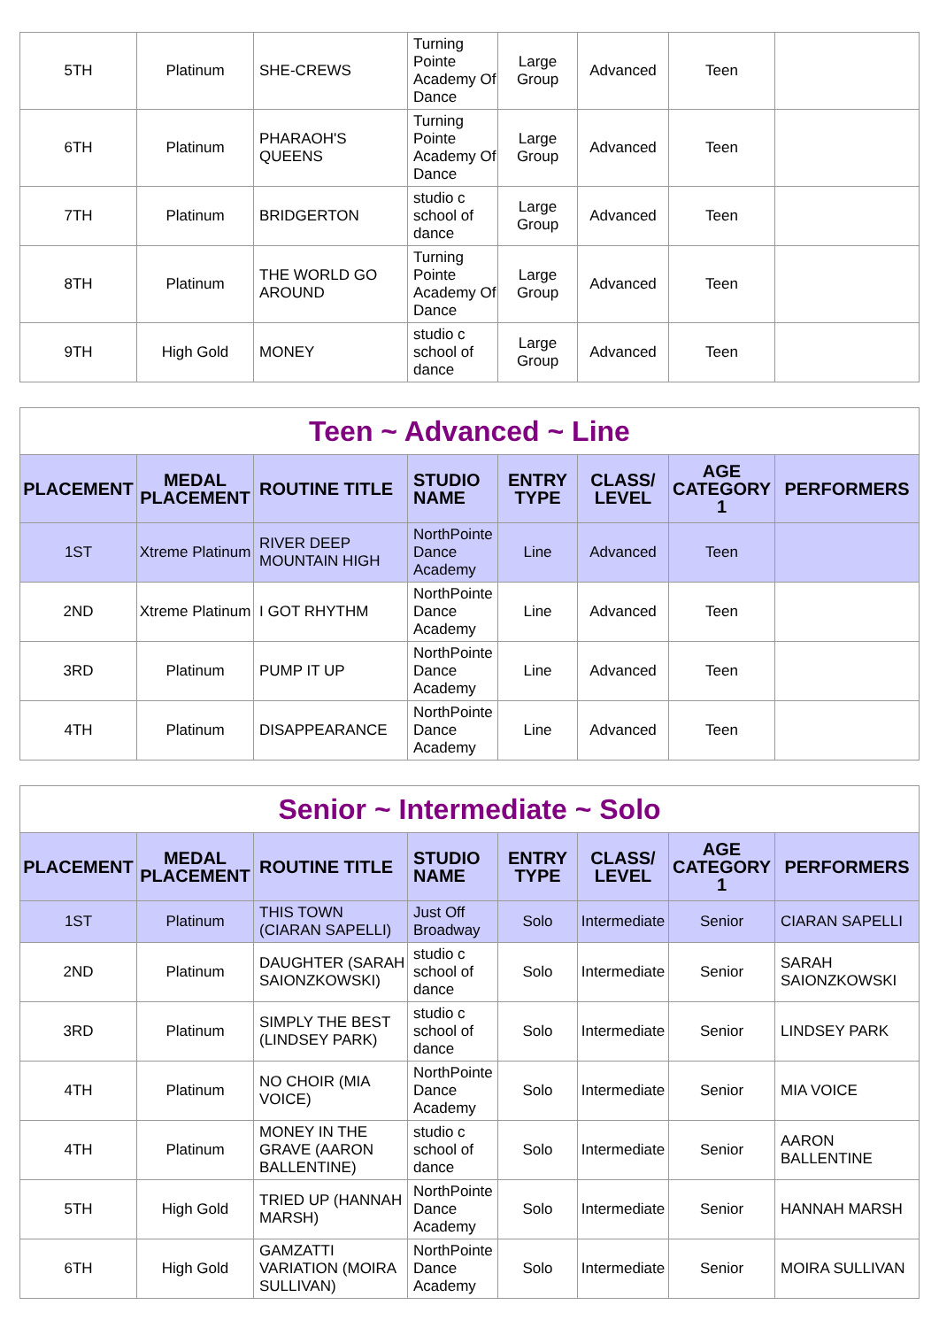| 5TH | Platinum | SHE-CREWS | Turning Pointe Academy Of Dance | Large Group | Advanced | Teen | |
| 6TH | Platinum | PHARAOH'S QUEENS | Turning Pointe Academy Of Dance | Large Group | Advanced | Teen | |
| 7TH | Platinum | BRIDGERTON | studio c school of dance | Large Group | Advanced | Teen | |
| 8TH | Platinum | THE WORLD GO AROUND | Turning Pointe Academy Of Dance | Large Group | Advanced | Teen | |
| 9TH | High Gold | MONEY | studio c school of dance | Large Group | Advanced | Teen | |
| Teen ~ Advanced ~ Line | | | | | | | |
| PLACEMENT | MEDAL PLACEMENT | ROUTINE TITLE | STUDIO NAME | ENTRY TYPE | CLASS/ LEVEL | AGE CATEGORY 1 | PERFORMERS |
| 1ST | Xtreme Platinum | RIVER DEEP MOUNTAIN HIGH | NorthPointe Dance Academy | Line | Advanced | Teen | |
| 2ND | Xtreme Platinum | I GOT RHYTHM | NorthPointe Dance Academy | Line | Advanced | Teen | |
| 3RD | Platinum | PUMP IT UP | NorthPointe Dance Academy | Line | Advanced | Teen | |
| 4TH | Platinum | DISAPPEARANCE | NorthPointe Dance Academy | Line | Advanced | Teen | |
| Senior ~ Intermediate ~ Solo | | | | | | | |
| PLACEMENT | MEDAL PLACEMENT | ROUTINE TITLE | STUDIO NAME | ENTRY TYPE | CLASS/ LEVEL | AGE CATEGORY 1 | PERFORMERS |
| 1ST | Platinum | THIS TOWN (CIARAN SAPELLI) | Just Off Broadway | Solo | Intermediate | Senior | CIARAN SAPELLI |
| 2ND | Platinum | DAUGHTER (SARAH SAIONZKOWSKI) | studio c school of dance | Solo | Intermediate | Senior | SARAH SAIONZKOWSKI |
| 3RD | Platinum | SIMPLY THE BEST (LINDSEY PARK) | studio c school of dance | Solo | Intermediate | Senior | LINDSEY PARK |
| 4TH | Platinum | NO CHOIR (MIA VOICE) | NorthPointe Dance Academy | Solo | Intermediate | Senior | MIA VOICE |
| 4TH | Platinum | MONEY IN THE GRAVE (AARON BALLENTINE) | studio c school of dance | Solo | Intermediate | Senior | AARON BALLENTINE |
| 5TH | High Gold | TRIED UP (HANNAH MARSH) | NorthPointe Dance Academy | Solo | Intermediate | Senior | HANNAH MARSH |
| 6TH | High Gold | GAMZATTI VARIATION (MOIRA SULLIVAN) | NorthPointe Dance Academy | Solo | Intermediate | Senior | MOIRA SULLIVAN |